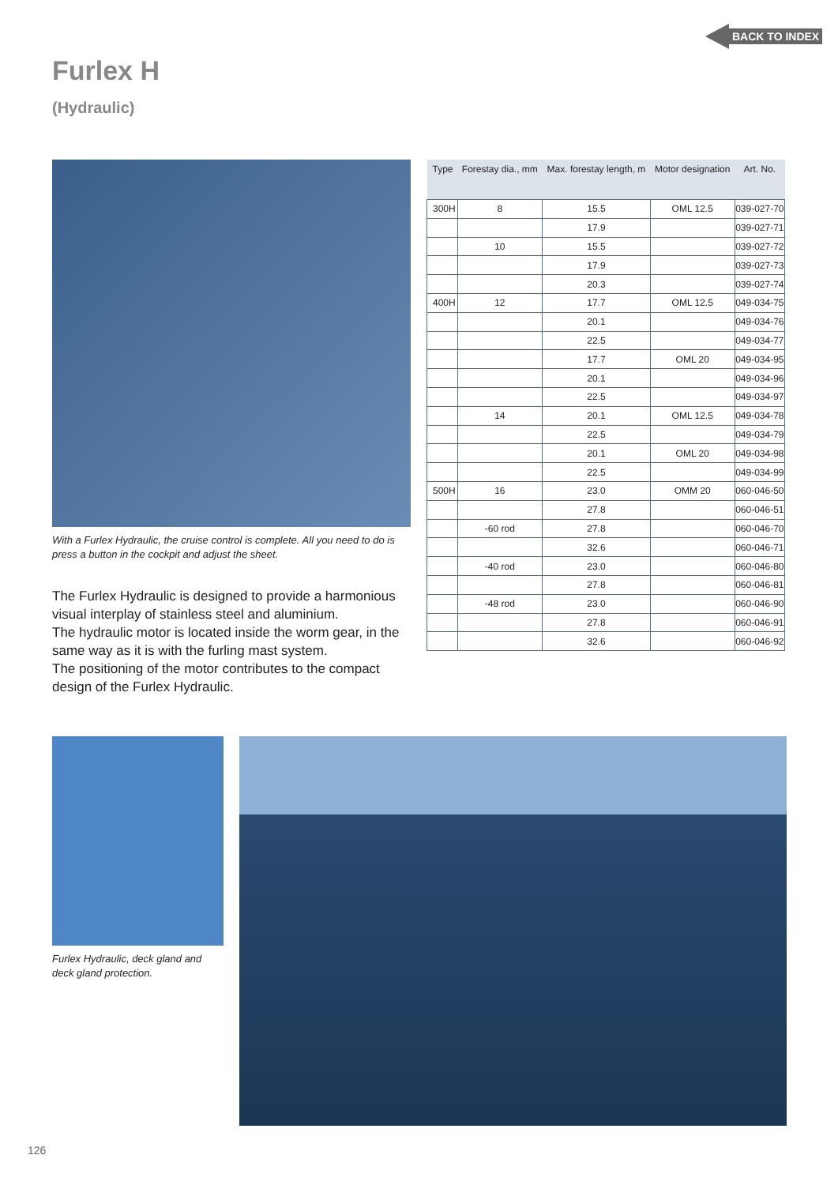BACK TO INDEX
Furlex H
(Hydraulic)
With a Furlex Hydraulic, the cruise control is complete. All you need to do is press a button in the cockpit and adjust the sheet.
The Furlex Hydraulic is designed to provide a harmonious visual interplay of stainless steel and aluminium.
The hydraulic motor is located inside the worm gear, in the same way as it is with the furling mast system.
The positioning of the motor contributes to the compact design of the Furlex Hydraulic.
| Type | Forestay dia., mm | Max. forestay length, m | Motor designation | Art. No. |
| --- | --- | --- | --- | --- |
| 300H | 8 | 15.5 | OML 12.5 | 039-027-70 |
| | | 17.9 | | 039-027-71 |
| | 10 | 15.5 | | 039-027-72 |
| | | 17.9 | | 039-027-73 |
| | | 20.3 | | 039-027-74 |
| 400H | 12 | 17.7 | OML 12.5 | 049-034-75 |
| | | 20.1 | | 049-034-76 |
| | | 22.5 | | 049-034-77 |
| | | 17.7 | OML 20 | 049-034-95 |
| | | 20.1 | | 049-034-96 |
| | | 22.5 | | 049-034-97 |
| | 14 | 20.1 | OML 12.5 | 049-034-78 |
| | | 22.5 | | 049-034-79 |
| | | 20.1 | OML 20 | 049-034-98 |
| | | 22.5 | | 049-034-99 |
| 500H | 16 | 23.0 | OMM 20 | 060-046-50 |
| | | 27.8 | | 060-046-51 |
| | -60 rod | 27.8 | | 060-046-70 |
| | | 32.6 | | 060-046-71 |
| | -40 rod | 23.0 | | 060-046-80 |
| | | 27.8 | | 060-046-81 |
| | -48 rod | 23.0 | | 060-046-90 |
| | | 27.8 | | 060-046-91 |
| | | 32.6 | | 060-046-92 |
Furlex Hydraulic, deck gland and deck gland protection.
126